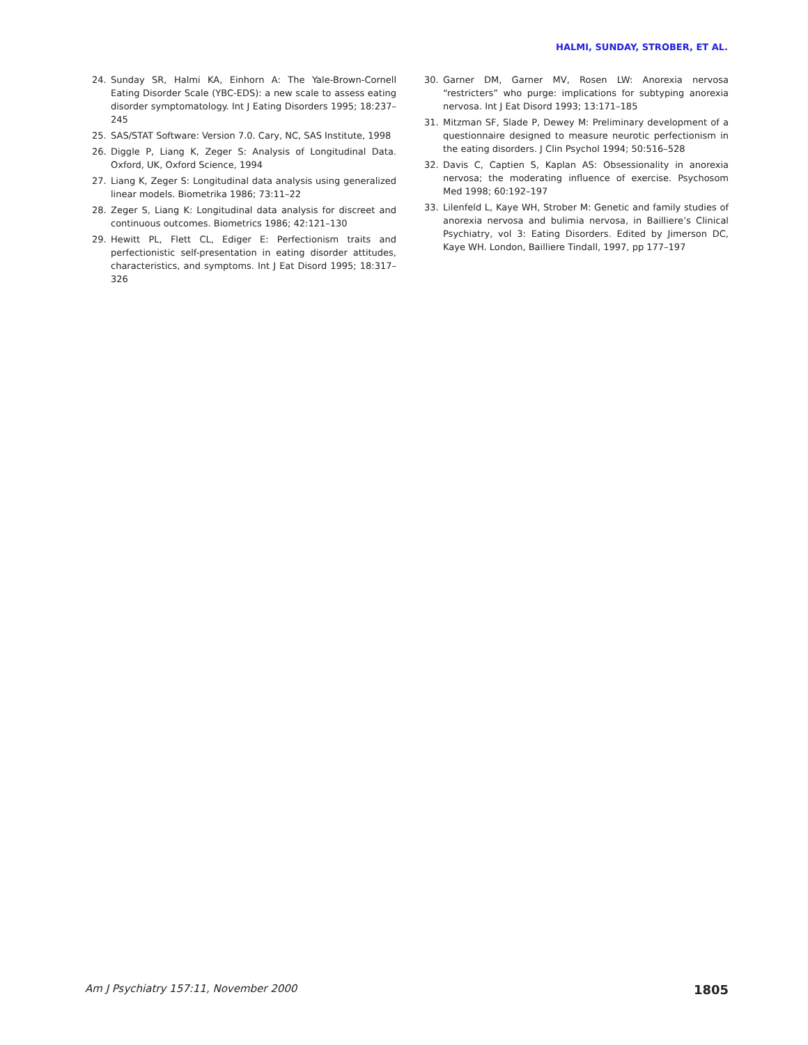HALMI, SUNDAY, STROBER, ET AL.
24. Sunday SR, Halmi KA, Einhorn A: The Yale-Brown-Cornell Eating Disorder Scale (YBC-EDS): a new scale to assess eating disorder symptomatology. Int J Eating Disorders 1995; 18:237–245
25. SAS/STAT Software: Version 7.0. Cary, NC, SAS Institute, 1998
26. Diggle P, Liang K, Zeger S: Analysis of Longitudinal Data. Oxford, UK, Oxford Science, 1994
27. Liang K, Zeger S: Longitudinal data analysis using generalized linear models. Biometrika 1986; 73:11–22
28. Zeger S, Liang K: Longitudinal data analysis for discreet and continuous outcomes. Biometrics 1986; 42:121–130
29. Hewitt PL, Flett CL, Ediger E: Perfectionism traits and perfectionistic self-presentation in eating disorder attitudes, characteristics, and symptoms. Int J Eat Disord 1995; 18:317–326
30. Garner DM, Garner MV, Rosen LW: Anorexia nervosa “restricters” who purge: implications for subtyping anorexia nervosa. Int J Eat Disord 1993; 13:171–185
31. Mitzman SF, Slade P, Dewey M: Preliminary development of a questionnaire designed to measure neurotic perfectionism in the eating disorders. J Clin Psychol 1994; 50:516–528
32. Davis C, Captien S, Kaplan AS: Obsessionality in anorexia nervosa; the moderating influence of exercise. Psychosom Med 1998; 60:192–197
33. Lilenfeld L, Kaye WH, Strober M: Genetic and family studies of anorexia nervosa and bulimia nervosa, in Bailliere’s Clinical Psychiatry, vol 3: Eating Disorders. Edited by Jimerson DC, Kaye WH. London, Bailliere Tindall, 1997, pp 177–197
Am J Psychiatry 157:11, November 2000 1805